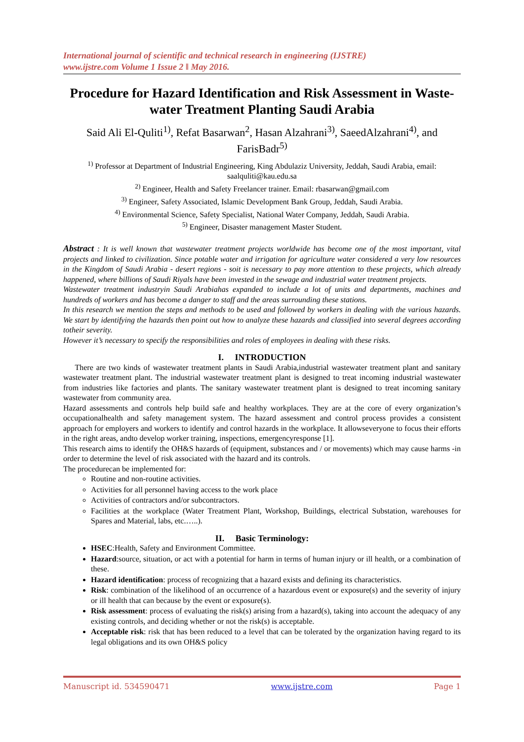International journal of scientific and technical research in engineering (IJSTRE)
www.ijstre.com Volume 1 Issue 2 ǁ May 2016.
Procedure for Hazard Identification and Risk Assessment in Waste-water Treatment Planting Saudi Arabia
Said Ali El-Quliti<sup>1)</sup>, Refat Basarwan<sup>2</sup>, Hasan Alzahrani<sup>3)</sup>, SaeedAlzahrani<sup>4)</sup>, and FarisBadr<sup>5)</sup>
<sup>1)</sup> Professor at Department of Industrial Engineering, King Abdulaziz University, Jeddah, Saudi Arabia, email: saalquliti@kau.edu.sa
<sup>2)</sup> Engineer, Health and Safety Freelancer trainer. Email: rbasarwan@gmail.com
<sup>3)</sup> Engineer, Safety Associated, Islamic Development Bank Group, Jeddah, Saudi Arabia.
<sup>4)</sup> Environmental Science, Safety Specialist, National Water Company, Jeddah, Saudi Arabia.
<sup>5)</sup> Engineer, Disaster management Master Student.
Abstract : It is well known that wastewater treatment projects worldwide has become one of the most important, vital projects and linked to civilization. Since potable water and irrigation for agriculture water considered a very low resources in the Kingdom of Saudi Arabia - desert regions - soit is necessary to pay more attention to these projects, which already happened, where billions of Saudi Riyals have been invested in the sewage and industrial water treatment projects.
Wastewater treatment industryin Saudi Arabiahas expanded to include a lot of units and departments, machines and hundreds of workers and has become a danger to staff and the areas surrounding these stations.
In this research we mention the steps and methods to be used and followed by workers in dealing with the various hazards. We start by identifying the hazards then point out how to analyze these hazards and classified into several degrees according totheir severity.
However it’s necessary to specify the responsibilities and roles of employees in dealing with these risks.
I. INTRODUCTION
There are two kinds of wastewater treatment plants in Saudi Arabia,industrial wastewater treatment plant and sanitary wastewater treatment plant. The industrial wastewater treatment plant is designed to treat incoming industrial wastewater from industries like factories and plants. The sanitary wastewater treatment plant is designed to treat incoming sanitary wastewater from community area.
Hazard assessments and controls help build safe and healthy workplaces. They are at the core of every organization’s occupationalhealth and safety management system. The hazard assessment and control process provides a consistent approach for employers and workers to identify and control hazards in the workplace. It allowseveryone to focus their efforts in the right areas, andto develop worker training, inspections, emergencyresponse [1].
This research aims to identify the OH&S hazards of (equipment, substances and / or movements) which may cause harms -in order to determine the level of risk associated with the hazard and its controls.
The procedurecan be implemented for:
Routine and non-routine activities.
Activities for all personnel having access to the work place
Activities of contractors and/or subcontractors.
Facilities at the workplace (Water Treatment Plant, Workshop, Buildings, electrical Substation, warehouses for Spares and Material, labs, etc.…..).
II. Basic Terminology:
HSEC:Health, Safety and Environment Committee.
Hazard:source, situation, or act with a potential for harm in terms of human injury or ill health, or a combination of these.
Hazard identification: process of recognizing that a hazard exists and defining its characteristics.
Risk: combination of the likelihood of an occurrence of a hazardous event or exposure(s) and the severity of injury or ill health that can because by the event or exposure(s).
Risk assessment: process of evaluating the risk(s) arising from a hazard(s), taking into account the adequacy of any existing controls, and deciding whether or not the risk(s) is acceptable.
Acceptable risk: risk that has been reduced to a level that can be tolerated by the organization having regard to its legal obligations and its own OH&S policy
Manuscript id. 534590471 www.ijstre.com Page 1